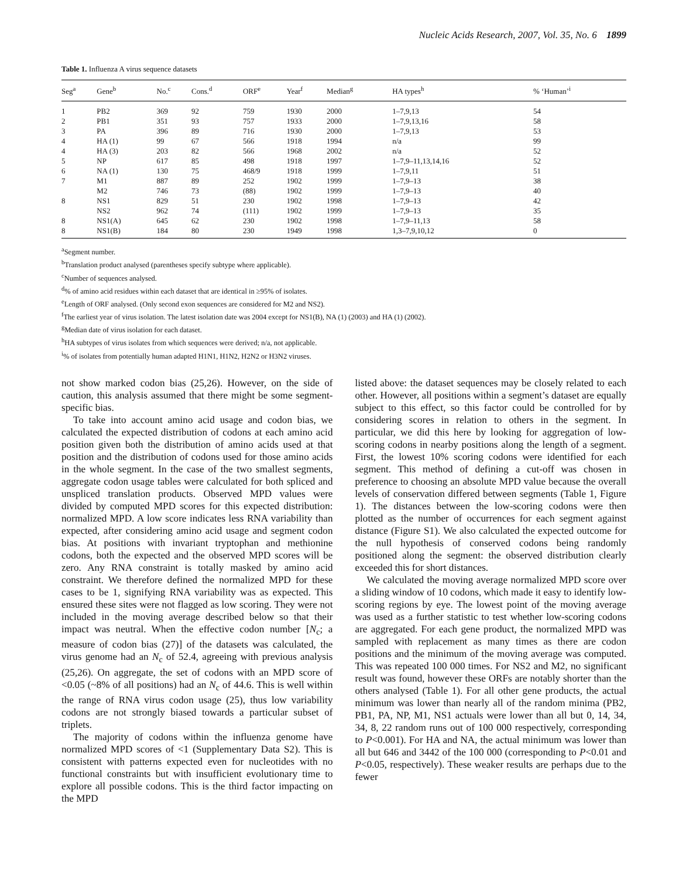Nucleic Acids Research, 2007, Vol. 35, No. 6 1899
Table 1. Influenza A virus sequence datasets
| Seg<sup>a</sup> | Gene<sup>b</sup> | No.<sup>c</sup> | Cons.<sup>d</sup> | ORF<sup>e</sup> | Year<sup>f</sup> | Median<sup>g</sup> | HA types<sup>h</sup> | % ‘Human’<sup>i</sup> |
| --- | --- | --- | --- | --- | --- | --- | --- | --- |
| 1 | PB2 | 369 | 92 | 759 | 1930 | 2000 | 1–7,9,13 | 54 |
| 2 | PB1 | 351 | 93 | 757 | 1933 | 2000 | 1–7,9,13,16 | 58 |
| 3 | PA | 396 | 89 | 716 | 1930 | 2000 | 1–7,9,13 | 53 |
| 4 | HA (1) | 99 | 67 | 566 | 1918 | 1994 | n/a | 99 |
| 4 | HA (3) | 203 | 82 | 566 | 1968 | 2002 | n/a | 52 |
| 5 | NP | 617 | 85 | 498 | 1918 | 1997 | 1–7,9–11,13,14,16 | 52 |
| 6 | NA (1) | 130 | 75 | 468/9 | 1918 | 1999 | 1–7,9,11 | 51 |
| 7 | M1 | 887 | 89 | 252 | 1902 | 1999 | 1–7,9–13 | 38 |
| | M2 | 746 | 73 | (88) | 1902 | 1999 | 1–7,9–13 | 40 |
| 8 | NS1 | 829 | 51 | 230 | 1902 | 1998 | 1–7,9–13 | 42 |
| | NS2 | 962 | 74 | (111) | 1902 | 1999 | 1–7,9–13 | 35 |
| 8 | NS1(A) | 645 | 62 | 230 | 1902 | 1998 | 1–7,9–11,13 | 58 |
| 8 | NS1(B) | 184 | 80 | 230 | 1949 | 1998 | 1,3–7,9,10,12 | 0 |
<sup>a</sup> Segment number.
<sup>b</sup> Translation product analysed (parentheses specify subtype where applicable).
<sup>c</sup> Number of sequences analysed.
<sup>d</sup>% of amino acid residues within each dataset that are identical in ≥95% of isolates.
<sup>e</sup> Length of ORF analysed. (Only second exon sequences are considered for M2 and NS2).
<sup>f</sup> The earliest year of virus isolation. The latest isolation date was 2004 except for NS1(B), NA (1) (2003) and HA (1) (2002).
<sup>g</sup> Median date of virus isolation for each dataset.
<sup>h</sup> HA subtypes of virus isolates from which sequences were derived; n/a, not applicable.
<sup>i</sup>% of isolates from potentially human adapted H1N1, H1N2, H2N2 or H3N2 viruses.
not show marked codon bias (25,26). However, on the side of caution, this analysis assumed that there might be some segment-specific bias.
To take into account amino acid usage and codon bias, we calculated the expected distribution of codons at each amino acid position given both the distribution of amino acids used at that position and the distribution of codons used for those amino acids in the whole segment. In the case of the two smallest segments, aggregate codon usage tables were calculated for both spliced and unspliced translation products. Observed MPD values were divided by computed MPD scores for this expected distribution: normalized MPD. A low score indicates less RNA variability than expected, after considering amino acid usage and segment codon bias. At positions with invariant tryptophan and methionine codons, both the expected and the observed MPD scores will be zero. Any RNA constraint is totally masked by amino acid constraint. We therefore defined the normalized MPD for these cases to be 1, signifying RNA variability was as expected. This ensured these sites were not flagged as low scoring. They were not included in the moving average described below so that their impact was neutral. When the effective codon number [N<sub>c</sub>; a measure of codon bias (27)] of the datasets was calculated, the virus genome had an N<sub>c</sub> of 52.4, agreeing with previous analysis (25,26). On aggregate, the set of codons with an MPD score of <0.05 (~8% of all positions) had an N<sub>c</sub> of 44.6. This is well within the range of RNA virus codon usage (25), thus low variability codons are not strongly biased towards a particular subset of triplets.
The majority of codons within the influenza genome have normalized MPD scores of <1 (Supplementary Data S2). This is consistent with patterns expected even for nucleotides with no functional constraints but with insufficient evolutionary time to explore all possible codons. This is the third factor impacting on the MPD
listed above: the dataset sequences may be closely related to each other. However, all positions within a segment’s dataset are equally subject to this effect, so this factor could be controlled for by considering scores in relation to others in the segment. In particular, we did this here by looking for aggregation of low-scoring codons in nearby positions along the length of a segment. First, the lowest 10% scoring codons were identified for each segment. This method of defining a cut-off was chosen in preference to choosing an absolute MPD value because the overall levels of conservation differed between segments (Table 1, Figure 1). The distances between the low-scoring codons were then plotted as the number of occurrences for each segment against distance (Figure S1). We also calculated the expected outcome for the null hypothesis of conserved codons being randomly positioned along the segment: the observed distribution clearly exceeded this for short distances.
We calculated the moving average normalized MPD score over a sliding window of 10 codons, which made it easy to identify low-scoring regions by eye. The lowest point of the moving average was used as a further statistic to test whether low-scoring codons are aggregated. For each gene product, the normalized MPD was sampled with replacement as many times as there are codon positions and the minimum of the moving average was computed. This was repeated 100 000 times. For NS2 and M2, no significant result was found, however these ORFs are notably shorter than the others analysed (Table 1). For all other gene products, the actual minimum was lower than nearly all of the random minima (PB2, PB1, PA, NP, M1, NS1 actuals were lower than all but 0, 14, 34, 34, 8, 22 random runs out of 100 000 respectively, corresponding to P<0.001). For HA and NA, the actual minimum was lower than all but 646 and 3442 of the 100 000 (corresponding to P<0.01 and P<0.05, respectively). These weaker results are perhaps due to the fewer